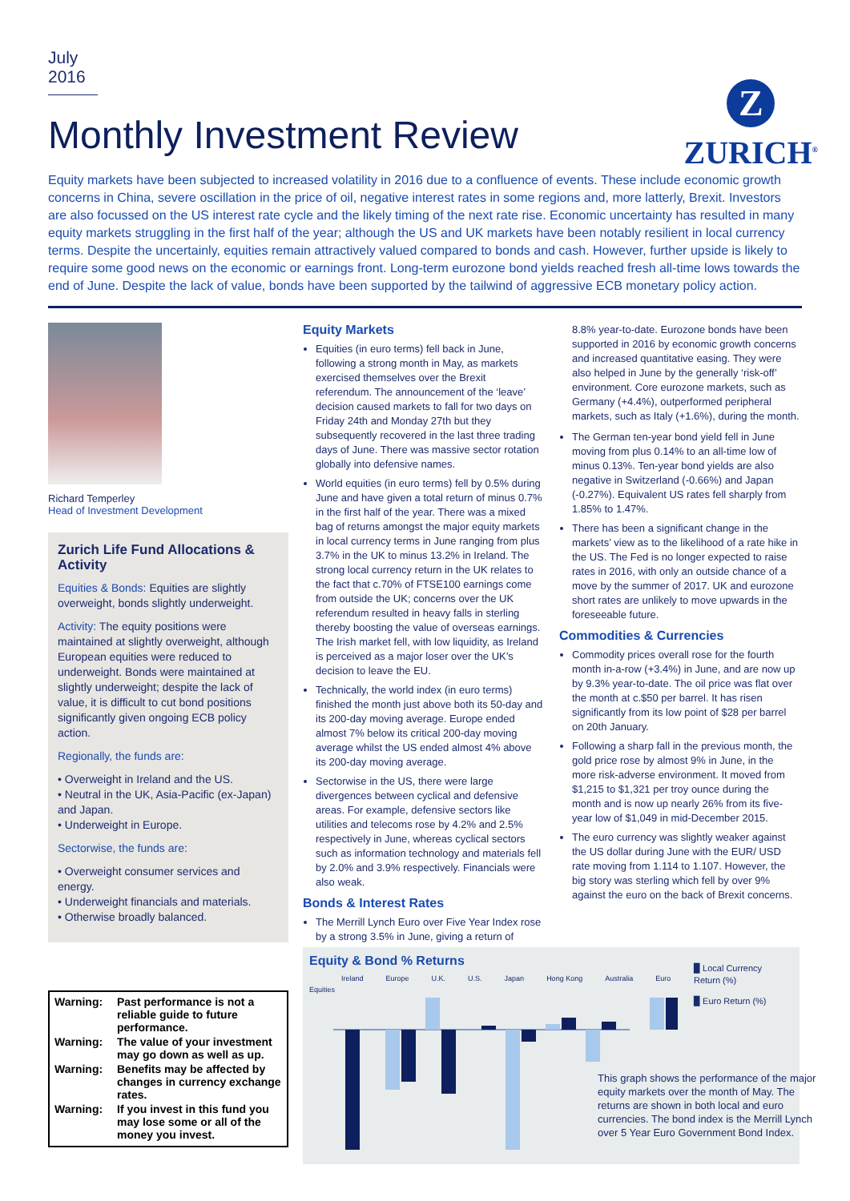July 2016
Monthly Investment Review
Z
ZURICH<sup>®</sup>
Equity markets have been subjected to increased volatility in 2016 due to a confluence of events. These include economic growth concerns in China, severe oscillation in the price of oil, negative interest rates in some regions and, more latterly, Brexit. Investors are also focussed on the US interest rate cycle and the likely timing of the next rate rise. Economic uncertainty has resulted in many equity markets struggling in the first half of the year; although the US and UK markets have been notably resilient in local currency terms. Despite the uncertainly, equities remain attractively valued compared to bonds and cash. However, further upside is likely to require some good news on the economic or earnings front. Long-term eurozone bond yields reached fresh all-time lows towards the end of June. Despite the lack of value, bonds have been supported by the tailwind of aggressive ECB monetary policy action.
Richard Temperley
Head of Investment Development
Zurich Life Fund Allocations & Activity
Equities & Bonds: Equities are slightly overweight, bonds slightly underweight.
Activity: The equity positions were maintained at slightly overweight, although European equities were reduced to underweight. Bonds were maintained at slightly underweight; despite the lack of value, it is difficult to cut bond positions significantly given ongoing ECB policy action.
Regionally, the funds are:
• Overweight in Ireland and the US.
• Neutral in the UK, Asia-Pacific (ex-Japan) and Japan.
• Underweight in Europe.
Sectorwise, the funds are:
• Overweight consumer services and energy.
• Underweight financials and materials.
• Otherwise broadly balanced.
Warning: Past performance is not a reliable guide to future performance.
Warning: The value of your investment may go down as well as up.
Warning: Benefits may be affected by changes in currency exchange rates.
Warning: If you invest in this fund you may lose some or all of the money you invest.
Equity Markets
Equities (in euro terms) fell back in June, following a strong month in May, as markets exercised themselves over the Brexit referendum. The announcement of the ‘leave’ decision caused markets to fall for two days on Friday 24th and Monday 27th but they subsequently recovered in the last three trading days of June. There was massive sector rotation globally into defensive names.
World equities (in euro terms) fell by 0.5% during June and have given a total return of minus 0.7% in the first half of the year. There was a mixed bag of returns amongst the major equity markets in local currency terms in June ranging from plus 3.7% in the UK to minus 13.2% in Ireland. The strong local currency return in the UK relates to the fact that c.70% of FTSE100 earnings come from outside the UK; concerns over the UK referendum resulted in heavy falls in sterling thereby boosting the value of overseas earnings. The Irish market fell, with low liquidity, as Ireland is perceived as a major loser over the UK’s decision to leave the EU.
Technically, the world index (in euro terms) finished the month just above both its 50-day and its 200-day moving average. Europe ended almost 7% below its critical 200-day moving average whilst the US ended almost 4% above its 200-day moving average.
Sectorwise in the US, there were large divergences between cyclical and defensive areas. For example, defensive sectors like utilities and telecoms rose by 4.2% and 2.5% respectively in June, whereas cyclical sectors such as information technology and materials fell by 2.0% and 3.9% respectively. Financials were also weak.
Bonds & Interest Rates
The Merrill Lynch Euro over Five Year Index rose by a strong 3.5% in June, giving a return of
8.8% year-to-date. Eurozone bonds have been supported in 2016 by economic growth concerns and increased quantitative easing. They were also helped in June by the generally ‘risk-off’ environment. Core eurozone markets, such as Germany (+4.4%), outperformed peripheral markets, such as Italy (+1.6%), during the month.
The German ten-year bond yield fell in June moving from plus 0.14% to an all-time low of minus 0.13%. Ten-year bond yields are also negative in Switzerland (-0.66%) and Japan (-0.27%). Equivalent US rates fell sharply from 1.85% to 1.47%.
There has been a significant change in the markets’ view as to the likelihood of a rate hike in the US. The Fed is no longer expected to raise rates in 2016, with only an outside chance of a move by the summer of 2017. UK and eurozone short rates are unlikely to move upwards in the foreseeable future.
Commodities & Currencies
Commodity prices overall rose for the fourth month in-a-row (+3.4%) in June, and are now up by 9.3% year-to-date. The oil price was flat over the month at c.$50 per barrel. It has risen significantly from its low point of $28 per barrel on 20th January.
Following a sharp fall in the previous month, the gold price rose by almost 9% in June, in the more risk-adverse environment. It moved from $1,215 to $1,321 per troy ounce during the month and is now up nearly 26% from its five-year low of $1,049 in mid-December 2015.
The euro currency was slightly weaker against the US dollar during June with the EUR/ USD rate moving from 1.114 to 1.107. However, the big story was sterling which fell by over 9% against the euro on the back of Brexit concerns.
Equity & Bond % Returns
Ireland Europe U.K. U.S. Japan Hong Kong Australia Euro
Equities
▉ Local Currency Return (%)
▉ Euro Return (%)
This graph shows the performance of the major equity markets over the month of May. The returns are shown in both local and euro currencies. The bond index is the Merrill Lynch over 5 Year Euro Government Bond Index.